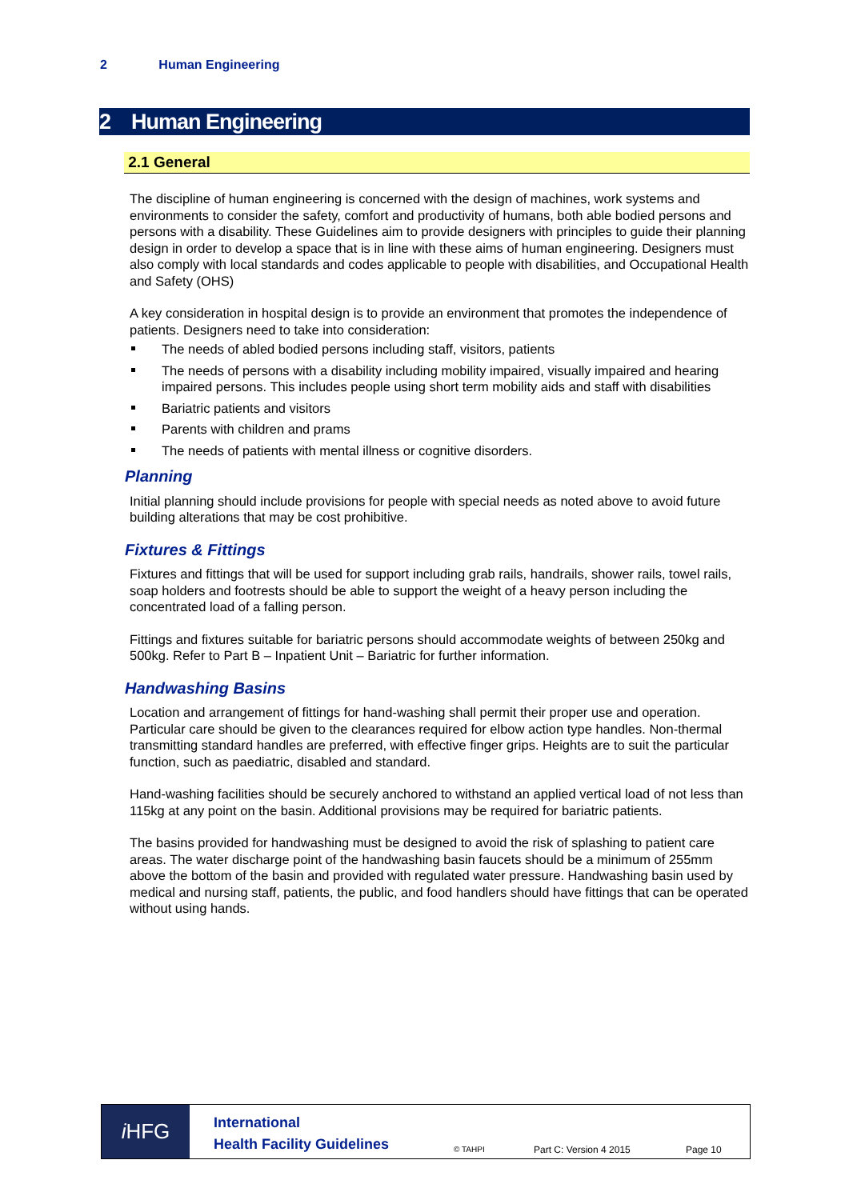2 Human Engineering
2 Human Engineering
2.1 General
The discipline of human engineering is concerned with the design of machines, work systems and environments to consider the safety, comfort and productivity of humans, both able bodied persons and persons with a disability. These Guidelines aim to provide designers with principles to guide their planning design in order to develop a space that is in line with these aims of human engineering. Designers must also comply with local standards and codes applicable to people with disabilities, and Occupational Health and Safety (OHS)
A key consideration in hospital design is to provide an environment that promotes the independence of patients. Designers need to take into consideration:
The needs of abled bodied persons including staff, visitors, patients
The needs of persons with a disability including mobility impaired, visually impaired and hearing impaired persons. This includes people using short term mobility aids and staff with disabilities
Bariatric patients and visitors
Parents with children and prams
The needs of patients with mental illness or cognitive disorders.
Planning
Initial planning should include provisions for people with special needs as noted above to avoid future building alterations that may be cost prohibitive.
Fixtures & Fittings
Fixtures and fittings that will be used for support including grab rails, handrails, shower rails, towel rails, soap holders and footrests should be able to support the weight of a heavy person including the concentrated load of a falling person.
Fittings and fixtures suitable for bariatric persons should accommodate weights of between 250kg and 500kg. Refer to Part B – Inpatient Unit – Bariatric for further information.
Handwashing Basins
Location and arrangement of fittings for hand-washing shall permit their proper use and operation. Particular care should be given to the clearances required for elbow action type handles. Non-thermal transmitting standard handles are preferred, with effective finger grips. Heights are to suit the particular function, such as paediatric, disabled and standard.
Hand-washing facilities should be securely anchored to withstand an applied vertical load of not less than 115kg at any point on the basin. Additional provisions may be required for bariatric patients.
The basins provided for handwashing must be designed to avoid the risk of splashing to patient care areas. The water discharge point of the handwashing basin faucets should be a minimum of 255mm above the bottom of the basin and provided with regulated water pressure. Handwashing basin used by medical and nursing staff, patients, the public, and food handlers should have fittings that can be operated without using hands.
i HFG
International
Health Facility Guidelines
© TAHPI
Part C: Version 4 2015
Page 10